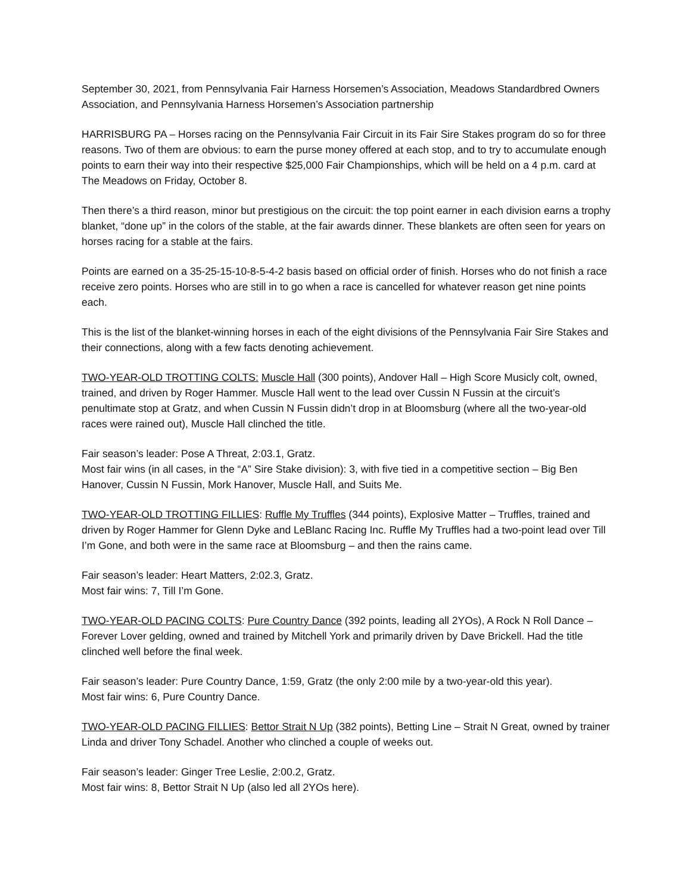September 30, 2021, from Pennsylvania Fair Harness Horsemen’s Association, Meadows Standardbred Owners Association, and Pennsylvania Harness Horsemen’s Association partnership
HARRISBURG PA – Horses racing on the Pennsylvania Fair Circuit in its Fair Sire Stakes program do so for three reasons. Two of them are obvious: to earn the purse money offered at each stop, and to try to accumulate enough points to earn their way into their respective $25,000 Fair Championships, which will be held on a 4 p.m. card at The Meadows on Friday, October 8.
Then there’s a third reason, minor but prestigious on the circuit: the top point earner in each division earns a trophy blanket, “done up” in the colors of the stable, at the fair awards dinner. These blankets are often seen for years on horses racing for a stable at the fairs.
Points are earned on a 35-25-15-10-8-5-4-2 basis based on official order of finish. Horses who do not finish a race receive zero points. Horses who are still in to go when a race is cancelled for whatever reason get nine points each.
This is the list of the blanket-winning horses in each of the eight divisions of the Pennsylvania Fair Sire Stakes and their connections, along with a few facts denoting achievement.
TWO-YEAR-OLD TROTTING COLTS: Muscle Hall (300 points), Andover Hall – High Score Musicly colt, owned, trained, and driven by Roger Hammer. Muscle Hall went to the lead over Cussin N Fussin at the circuit’s penultimate stop at Gratz, and when Cussin N Fussin didn’t drop in at Bloomsburg (where all the two-year-old races were rained out), Muscle Hall clinched the title.
Fair season’s leader: Pose A Threat, 2:03.1, Gratz.
Most fair wins (in all cases, in the “A” Sire Stake division): 3, with five tied in a competitive section – Big Ben Hanover, Cussin N Fussin, Mork Hanover, Muscle Hall, and Suits Me.
TWO-YEAR-OLD TROTTING FILLIES: Ruffle My Truffles (344 points), Explosive Matter – Truffles, trained and driven by Roger Hammer for Glenn Dyke and LeBlanc Racing Inc. Ruffle My Truffles had a two-point lead over Till I’m Gone, and both were in the same race at Bloomsburg – and then the rains came.
Fair season’s leader: Heart Matters, 2:02.3, Gratz.
Most fair wins: 7, Till I’m Gone.
TWO-YEAR-OLD PACING COLTS: Pure Country Dance (392 points, leading all 2YOs), A Rock N Roll Dance – Forever Lover gelding, owned and trained by Mitchell York and primarily driven by Dave Brickell. Had the title clinched well before the final week.
Fair season’s leader: Pure Country Dance, 1:59, Gratz (the only 2:00 mile by a two-year-old this year).
Most fair wins: 6, Pure Country Dance.
TWO-YEAR-OLD PACING FILLIES: Bettor Strait N Up (382 points), Betting Line – Strait N Great, owned by trainer Linda and driver Tony Schadel. Another who clinched a couple of weeks out.
Fair season’s leader: Ginger Tree Leslie, 2:00.2, Gratz.
Most fair wins: 8, Bettor Strait N Up (also led all 2YOs here).